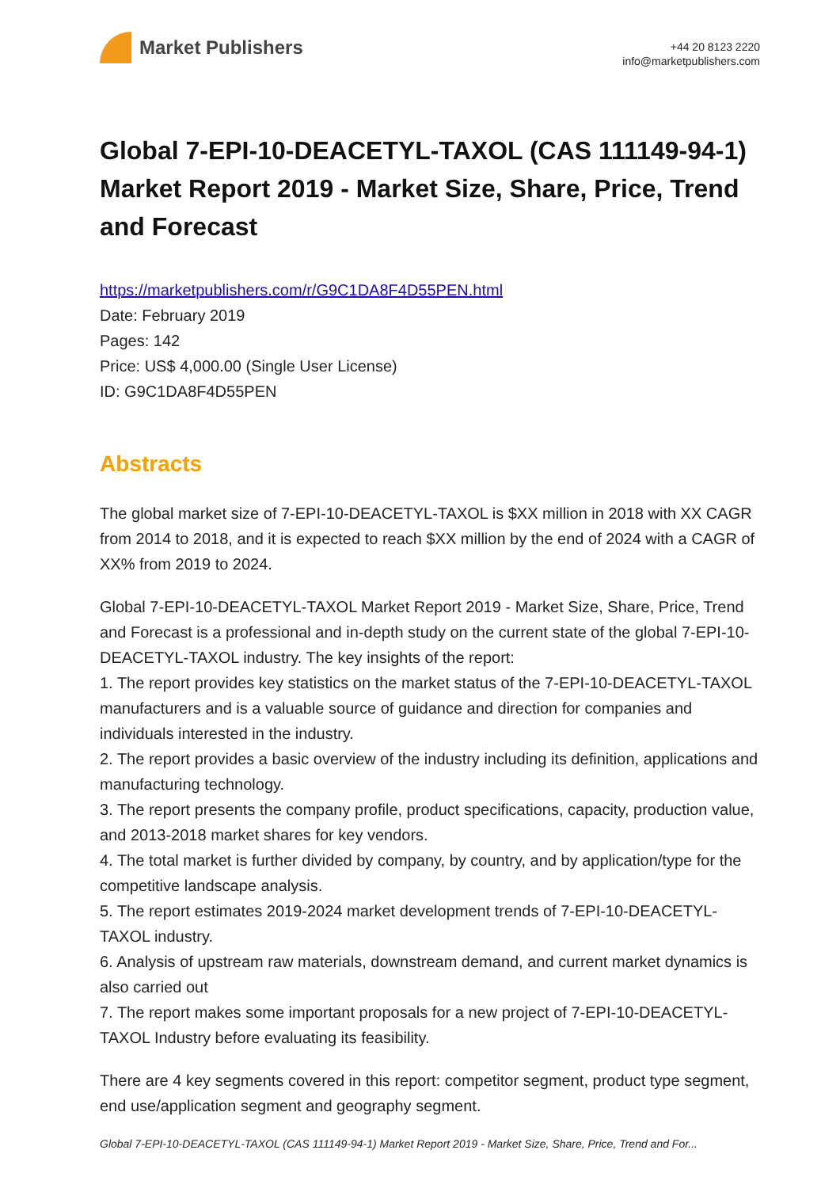Market Publishers
+44 20 8123 2220
info@marketpublishers.com
Global 7-EPI-10-DEACETYL-TAXOL (CAS 111149-94-1) Market Report 2019 - Market Size, Share, Price, Trend and Forecast
https://marketpublishers.com/r/G9C1DA8F4D55PEN.html
Date: February 2019
Pages: 142
Price: US$ 4,000.00 (Single User License)
ID: G9C1DA8F4D55PEN
Abstracts
The global market size of 7-EPI-10-DEACETYL-TAXOL is $XX million in 2018 with XX CAGR from 2014 to 2018, and it is expected to reach $XX million by the end of 2024 with a CAGR of XX% from 2019 to 2024.
Global 7-EPI-10-DEACETYL-TAXOL Market Report 2019 - Market Size, Share, Price, Trend and Forecast is a professional and in-depth study on the current state of the global 7-EPI-10-DEACETYL-TAXOL industry. The key insights of the report:
1. The report provides key statistics on the market status of the 7-EPI-10-DEACETYL-TAXOL manufacturers and is a valuable source of guidance and direction for companies and individuals interested in the industry.
2. The report provides a basic overview of the industry including its definition, applications and manufacturing technology.
3. The report presents the company profile, product specifications, capacity, production value, and 2013-2018 market shares for key vendors.
4. The total market is further divided by company, by country, and by application/type for the competitive landscape analysis.
5. The report estimates 2019-2024 market development trends of 7-EPI-10-DEACETYL-TAXOL industry.
6. Analysis of upstream raw materials, downstream demand, and current market dynamics is also carried out
7. The report makes some important proposals for a new project of 7-EPI-10-DEACETYL-TAXOL Industry before evaluating its feasibility.
There are 4 key segments covered in this report: competitor segment, product type segment, end use/application segment and geography segment.
Global 7-EPI-10-DEACETYL-TAXOL (CAS 111149-94-1) Market Report 2019 - Market Size, Share, Price, Trend and For...